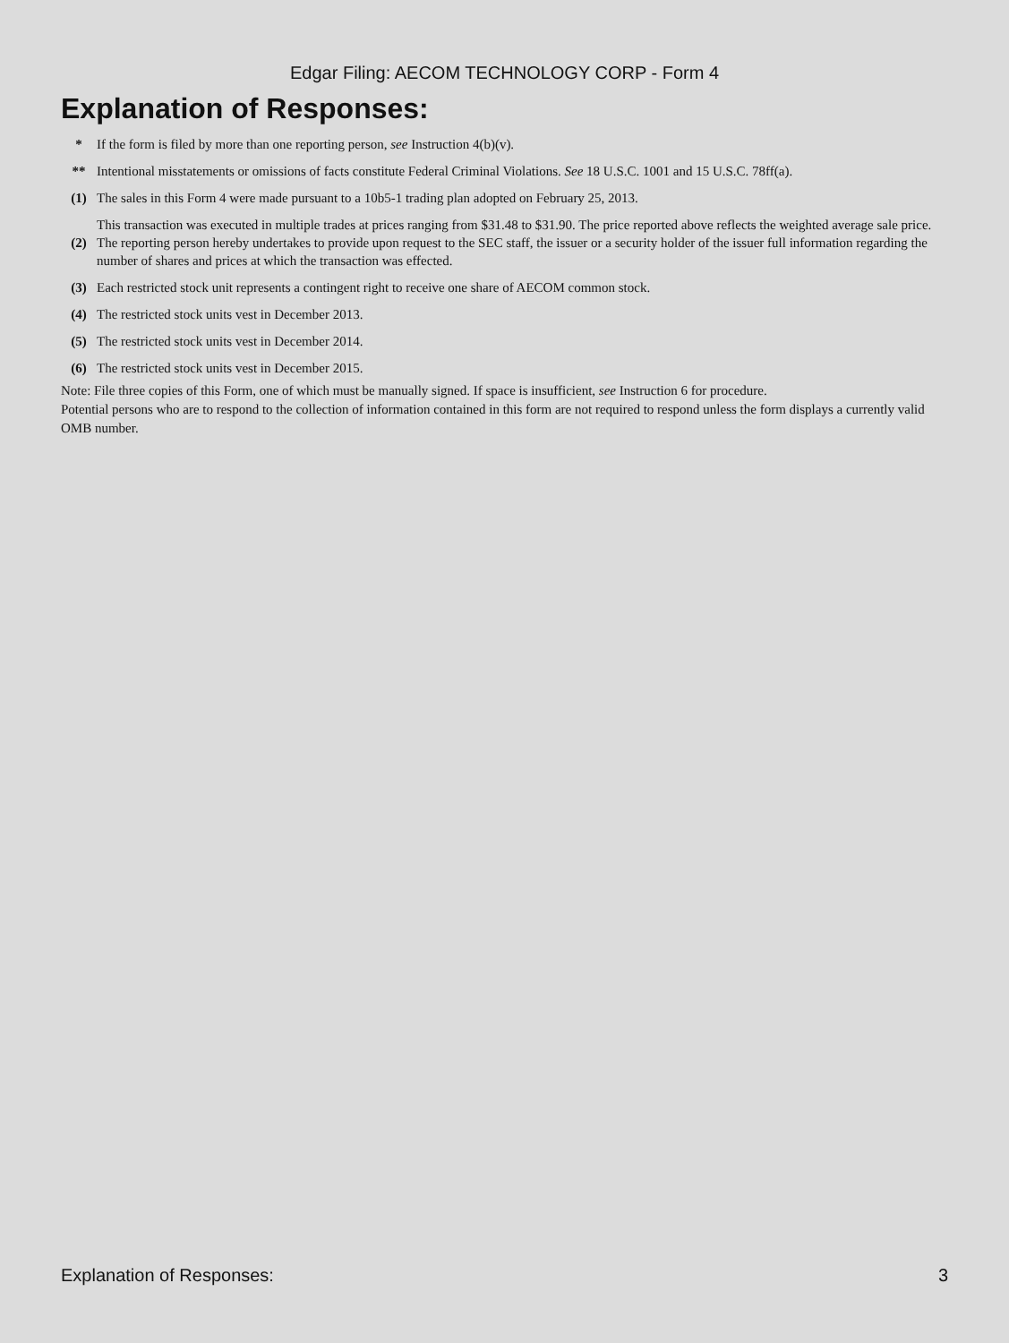Edgar Filing: AECOM TECHNOLOGY CORP - Form 4
Explanation of Responses:
| * | If the form is filed by more than one reporting person, see Instruction 4(b)(v). |
| ** | Intentional misstatements or omissions of facts constitute Federal Criminal Violations. See 18 U.S.C. 1001 and 15 U.S.C. 78ff(a). |
| (1) | The sales in this Form 4 were made pursuant to a 10b5-1 trading plan adopted on February 25, 2013. |
| (2) | This transaction was executed in multiple trades at prices ranging from $31.48 to $31.90. The price reported above reflects the weighted average sale price. The reporting person hereby undertakes to provide upon request to the SEC staff, the issuer or a security holder of the issuer full information regarding the number of shares and prices at which the transaction was effected. |
| (3) | Each restricted stock unit represents a contingent right to receive one share of AECOM common stock. |
| (4) | The restricted stock units vest in December 2013. |
| (5) | The restricted stock units vest in December 2014. |
| (6) | The restricted stock units vest in December 2015. |
Note: File three copies of this Form, one of which must be manually signed. If space is insufficient, see Instruction 6 for procedure.
Potential persons who are to respond to the collection of information contained in this form are not required to respond unless the form displays a currently valid OMB number.
Explanation of Responses: 3